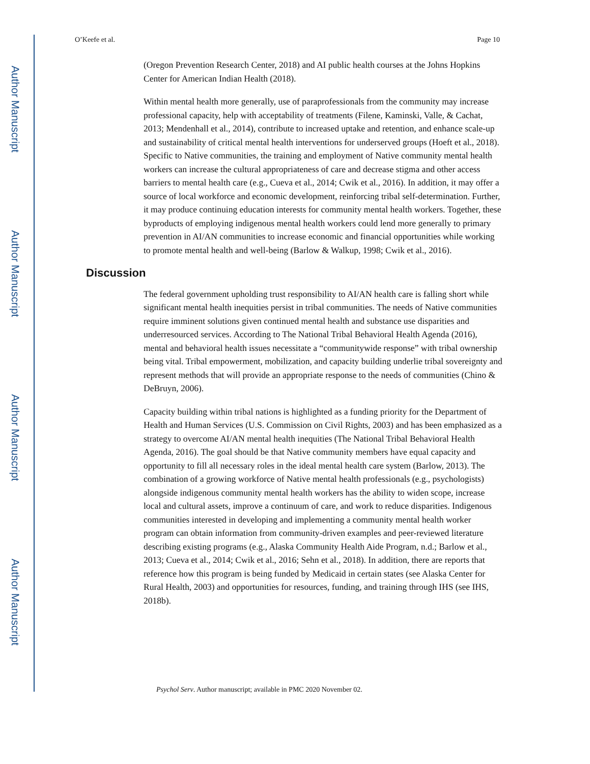Author Manuscript
Author Manuscript
Author Manuscript
Author Manuscript
O’Keefe et al. Page 10
(Oregon Prevention Research Center, 2018) and AI public health courses at the Johns Hopkins Center for American Indian Health (2018).
Within mental health more generally, use of paraprofessionals from the community may increase professional capacity, help with acceptability of treatments (Filene, Kaminski, Valle, & Cachat, 2013; Mendenhall et al., 2014), contribute to increased uptake and retention, and enhance scale-up and sustainability of critical mental health interventions for underserved groups (Hoeft et al., 2018). Specific to Native communities, the training and employment of Native community mental health workers can increase the cultural appropriateness of care and decrease stigma and other access barriers to mental health care (e.g., Cueva et al., 2014; Cwik et al., 2016). In addition, it may offer a source of local workforce and economic development, reinforcing tribal self-determination. Further, it may produce continuing education interests for community mental health workers. Together, these byproducts of employing indigenous mental health workers could lend more generally to primary prevention in AI/AN communities to increase economic and financial opportunities while working to promote mental health and well-being (Barlow & Walkup, 1998; Cwik et al., 2016).
Discussion
The federal government upholding trust responsibility to AI/AN health care is falling short while significant mental health inequities persist in tribal communities. The needs of Native communities require imminent solutions given continued mental health and substance use disparities and underresourced services. According to The National Tribal Behavioral Health Agenda (2016), mental and behavioral health issues necessitate a “communitywide response” with tribal ownership being vital. Tribal empowerment, mobilization, and capacity building underlie tribal sovereignty and represent methods that will provide an appropriate response to the needs of communities (Chino & DeBruyn, 2006).
Capacity building within tribal nations is highlighted as a funding priority for the Department of Health and Human Services (U.S. Commission on Civil Rights, 2003) and has been emphasized as a strategy to overcome AI/AN mental health inequities (The National Tribal Behavioral Health Agenda, 2016). The goal should be that Native community members have equal capacity and opportunity to fill all necessary roles in the ideal mental health care system (Barlow, 2013). The combination of a growing workforce of Native mental health professionals (e.g., psychologists) alongside indigenous community mental health workers has the ability to widen scope, increase local and cultural assets, improve a continuum of care, and work to reduce disparities. Indigenous communities interested in developing and implementing a community mental health worker program can obtain information from community-driven examples and peer-reviewed literature describing existing programs (e.g., Alaska Community Health Aide Program, n.d.; Barlow et al., 2013; Cueva et al., 2014; Cwik et al., 2016; Sehn et al., 2018). In addition, there are reports that reference how this program is being funded by Medicaid in certain states (see Alaska Center for Rural Health, 2003) and opportunities for resources, funding, and training through IHS (see IHS, 2018b).
Psychol Serv. Author manuscript; available in PMC 2020 November 02.